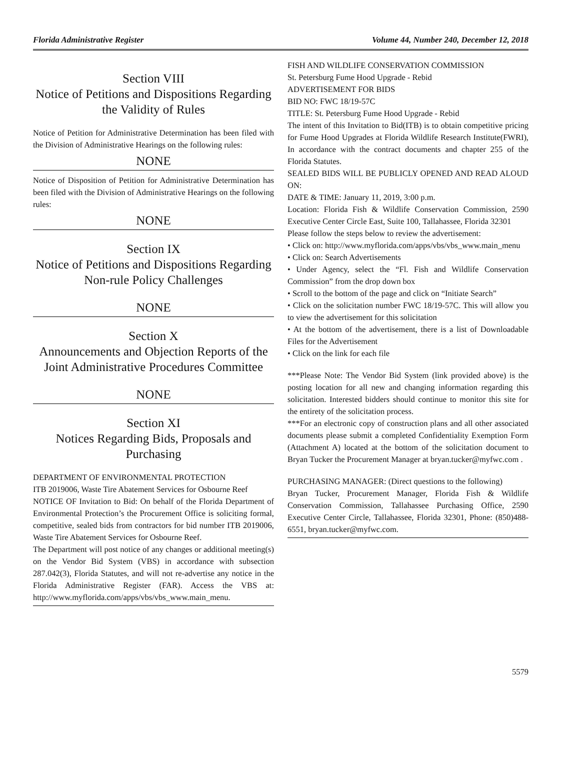Florida Administrative Register Volume 44, Number 240, December 12, 2018
Section VIII
Notice of Petitions and Dispositions Regarding the Validity of Rules
Notice of Petition for Administrative Determination has been filed with the Division of Administrative Hearings on the following rules:
NONE
Notice of Disposition of Petition for Administrative Determination has been filed with the Division of Administrative Hearings on the following rules:
NONE
Section IX
Notice of Petitions and Dispositions Regarding Non-rule Policy Challenges
NONE
Section X
Announcements and Objection Reports of the Joint Administrative Procedures Committee
NONE
Section XI
Notices Regarding Bids, Proposals and Purchasing
DEPARTMENT OF ENVIRONMENTAL PROTECTION
ITB 2019006, Waste Tire Abatement Services for Osbourne Reef
NOTICE OF Invitation to Bid: On behalf of the Florida Department of Environmental Protection’s the Procurement Office is soliciting formal, competitive, sealed bids from contractors for bid number ITB 2019006, Waste Tire Abatement Services for Osbourne Reef.
The Department will post notice of any changes or additional meeting(s) on the Vendor Bid System (VBS) in accordance with subsection 287.042(3), Florida Statutes, and will not re-advertise any notice in the Florida Administrative Register (FAR). Access the VBS at: http://www.myflorida.com/apps/vbs/vbs_www.main_menu.
FISH AND WILDLIFE CONSERVATION COMMISSION
St. Petersburg Fume Hood Upgrade - Rebid
ADVERTISEMENT FOR BIDS
BID NO: FWC 18/19-57C
TITLE: St. Petersburg Fume Hood Upgrade - Rebid
The intent of this Invitation to Bid(ITB) is to obtain competitive pricing for Fume Hood Upgrades at Florida Wildlife Research Institute(FWRI), In accordance with the contract documents and chapter 255 of the Florida Statutes.
SEALED BIDS WILL BE PUBLICLY OPENED AND READ ALOUD ON:
DATE & TIME: January 11, 2019, 3:00 p.m.
Location: Florida Fish & Wildlife Conservation Commission, 2590 Executive Center Circle East, Suite 100, Tallahassee, Florida 32301
Please follow the steps below to review the advertisement:
• Click on: http://www.myflorida.com/apps/vbs/vbs_www.main_menu
• Click on: Search Advertisements
• Under Agency, select the “Fl. Fish and Wildlife Conservation Commission” from the drop down box
• Scroll to the bottom of the page and click on “Initiate Search”
• Click on the solicitation number FWC 18/19-57C. This will allow you to view the advertisement for this solicitation
• At the bottom of the advertisement, there is a list of Downloadable Files for the Advertisement
• Click on the link for each file
***Please Note: The Vendor Bid System (link provided above) is the posting location for all new and changing information regarding this solicitation. Interested bidders should continue to monitor this site for the entirety of the solicitation process.
***For an electronic copy of construction plans and all other associated documents please submit a completed Confidentiality Exemption Form (Attachment A) located at the bottom of the solicitation document to Bryan Tucker the Procurement Manager at bryan.tucker@myfwc.com .
PURCHASING MANAGER: (Direct questions to the following)
Bryan Tucker, Procurement Manager, Florida Fish & Wildlife Conservation Commission, Tallahassee Purchasing Office, 2590 Executive Center Circle, Tallahassee, Florida 32301, Phone: (850)488-6551, bryan.tucker@myfwc.com.
5579